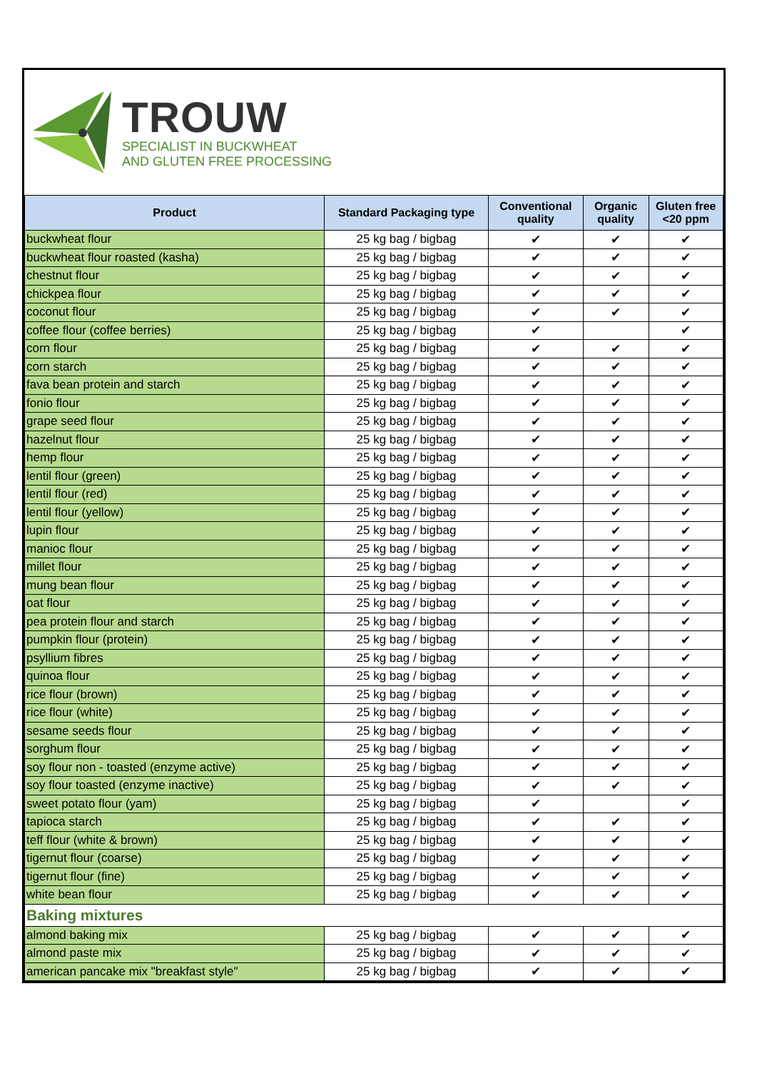TROUW
SPECIALIST IN BUCKWHEAT
AND GLUTEN FREE PROCESSING
| Product | Standard Packaging type | Conventional quality | Organic quality | Gluten free <20 ppm |
| --- | --- | --- | --- | --- |
| buckwheat flour | 25 kg bag / bigbag | ✔ | ✔ | ✔ |
| buckwheat flour roasted (kasha) | 25 kg bag / bigbag | ✔ | ✔ | ✔ |
| chestnut flour | 25 kg bag / bigbag | ✔ | ✔ | ✔ |
| chickpea flour | 25 kg bag / bigbag | ✔ | ✔ | ✔ |
| coconut flour | 25 kg bag / bigbag | ✔ | ✔ | ✔ |
| coffee flour (coffee berries) | 25 kg bag / bigbag | ✔ | | ✔ |
| corn flour | 25 kg bag / bigbag | ✔ | ✔ | ✔ |
| corn starch | 25 kg bag / bigbag | ✔ | ✔ | ✔ |
| fava bean protein and starch | 25 kg bag / bigbag | ✔ | ✔ | ✔ |
| fonio flour | 25 kg bag / bigbag | ✔ | ✔ | ✔ |
| grape seed flour | 25 kg bag / bigbag | ✔ | ✔ | ✔ |
| hazelnut flour | 25 kg bag / bigbag | ✔ | ✔ | ✔ |
| hemp flour | 25 kg bag / bigbag | ✔ | ✔ | ✔ |
| lentil flour (green) | 25 kg bag / bigbag | ✔ | ✔ | ✔ |
| lentil flour (red) | 25 kg bag / bigbag | ✔ | ✔ | ✔ |
| lentil flour (yellow) | 25 kg bag / bigbag | ✔ | ✔ | ✔ |
| lupin flour | 25 kg bag / bigbag | ✔ | ✔ | ✔ |
| manioc flour | 25 kg bag / bigbag | ✔ | ✔ | ✔ |
| millet flour | 25 kg bag / bigbag | ✔ | ✔ | ✔ |
| mung bean flour | 25 kg bag / bigbag | ✔ | ✔ | ✔ |
| oat flour | 25 kg bag / bigbag | ✔ | ✔ | ✔ |
| pea protein flour and starch | 25 kg bag / bigbag | ✔ | ✔ | ✔ |
| pumpkin flour (protein) | 25 kg bag / bigbag | ✔ | ✔ | ✔ |
| psyllium fibres | 25 kg bag / bigbag | ✔ | ✔ | ✔ |
| quinoa flour | 25 kg bag / bigbag | ✔ | ✔ | ✔ |
| rice flour (brown) | 25 kg bag / bigbag | ✔ | ✔ | ✔ |
| rice flour (white) | 25 kg bag / bigbag | ✔ | ✔ | ✔ |
| sesame seeds flour | 25 kg bag / bigbag | ✔ | ✔ | ✔ |
| sorghum flour | 25 kg bag / bigbag | ✔ | ✔ | ✔ |
| soy flour non - toasted (enzyme active) | 25 kg bag / bigbag | ✔ | ✔ | ✔ |
| soy flour toasted (enzyme inactive) | 25 kg bag / bigbag | ✔ | ✔ | ✔ |
| sweet potato flour (yam) | 25 kg bag / bigbag | ✔ | | ✔ |
| tapioca starch | 25 kg bag / bigbag | ✔ | ✔ | ✔ |
| teff flour (white & brown) | 25 kg bag / bigbag | ✔ | ✔ | ✔ |
| tigernut flour (coarse) | 25 kg bag / bigbag | ✔ | ✔ | ✔ |
| tigernut flour (fine) | 25 kg bag / bigbag | ✔ | ✔ | ✔ |
| white bean flour | 25 kg bag / bigbag | ✔ | ✔ | ✔ |
| Baking mixtures | | | | |
| almond baking mix | 25 kg bag / bigbag | ✔ | ✔ | ✔ |
| almond paste mix | 25 kg bag / bigbag | ✔ | ✔ | ✔ |
| american pancake mix "breakfast style" | 25 kg bag / bigbag | ✔ | ✔ | ✔ |